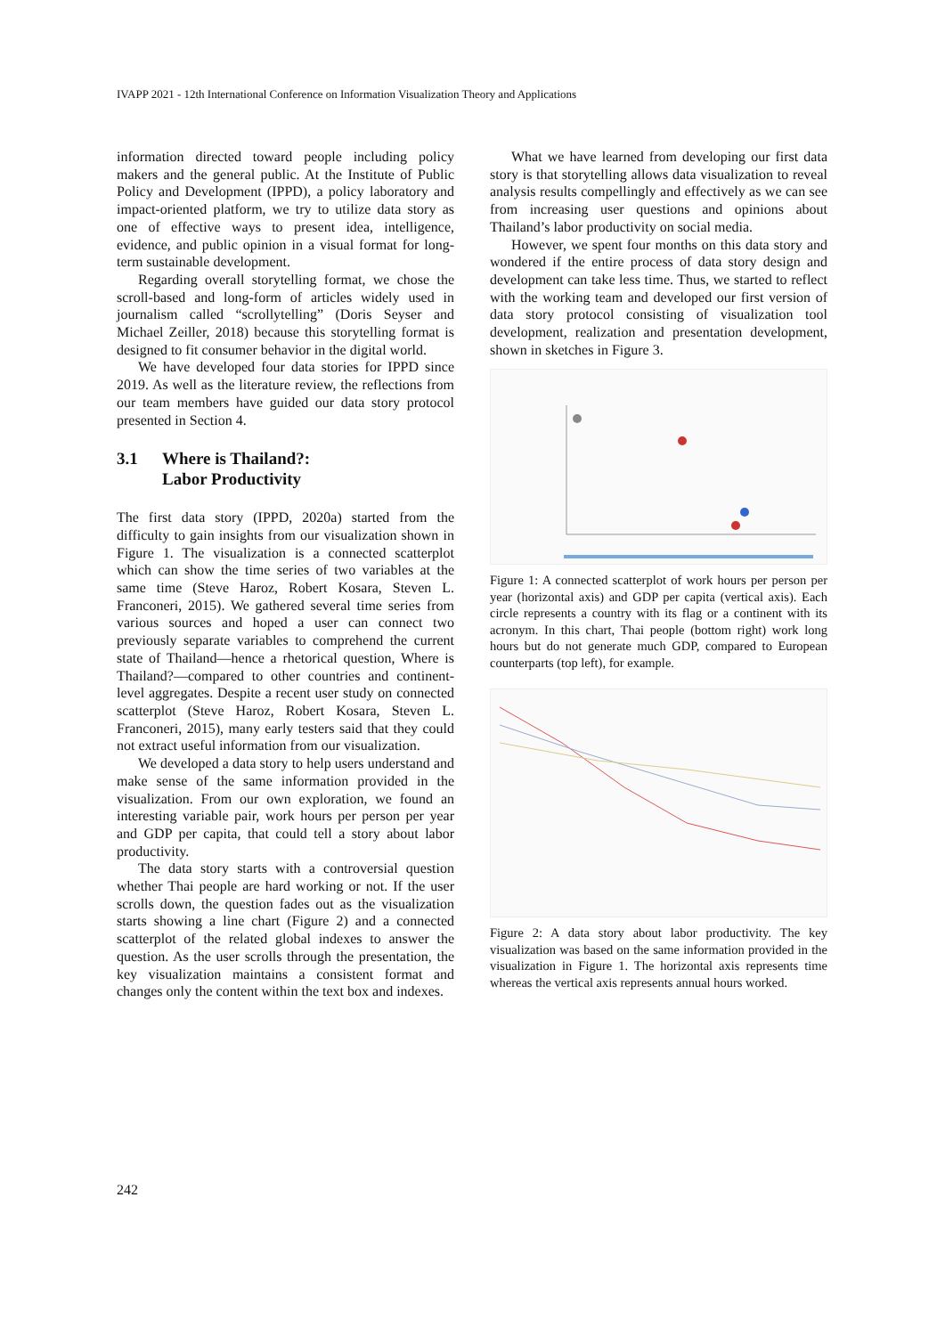IVAPP 2021 - 12th International Conference on Information Visualization Theory and Applications
information directed toward people including policy makers and the general public. At the Institute of Public Policy and Development (IPPD), a policy laboratory and impact-oriented platform, we try to utilize data story as one of effective ways to present idea, intelligence, evidence, and public opinion in a visual format for long-term sustainable development.
Regarding overall storytelling format, we chose the scroll-based and long-form of articles widely used in journalism called “scrollytelling” (Doris Seyser and Michael Zeiller, 2018) because this storytelling format is designed to fit consumer behavior in the digital world.
We have developed four data stories for IPPD since 2019. As well as the literature review, the reflections from our team members have guided our data story protocol presented in Section 4.
3.1 Where is Thailand?:
Labor Productivity
The first data story (IPPD, 2020a) started from the difficulty to gain insights from our visualization shown in Figure 1. The visualization is a connected scatterplot which can show the time series of two variables at the same time (Steve Haroz, Robert Kosara, Steven L. Franconeri, 2015). We gathered several time series from various sources and hoped a user can connect two previously separate variables to comprehend the current state of Thailand—hence a rhetorical question, Where is Thailand?—compared to other countries and continent-level aggregates. Despite a recent user study on connected scatterplot (Steve Haroz, Robert Kosara, Steven L. Franconeri, 2015), many early testers said that they could not extract useful information from our visualization.
We developed a data story to help users understand and make sense of the same information provided in the visualization. From our own exploration, we found an interesting variable pair, work hours per person per year and GDP per capita, that could tell a story about labor productivity.
The data story starts with a controversial question whether Thai people are hard working or not. If the user scrolls down, the question fades out as the visualization starts showing a line chart (Figure 2) and a connected scatterplot of the related global indexes to answer the question. As the user scrolls through the presentation, the key visualization maintains a consistent format and changes only the content within the text box and indexes.
What we have learned from developing our first data story is that storytelling allows data visualization to reveal analysis results compellingly and effectively as we can see from increasing user questions and opinions about Thailand’s labor productivity on social media.
However, we spent four months on this data story and wondered if the entire process of data story design and development can take less time. Thus, we started to reflect with the working team and developed our first version of data story protocol consisting of visualization tool development, realization and presentation development, shown in sketches in Figure 3.
Figure 1: A connected scatterplot of work hours per person per year (horizontal axis) and GDP per capita (vertical axis). Each circle represents a country with its flag or a continent with its acronym. In this chart, Thai people (bottom right) work long hours but do not generate much GDP, compared to European counterparts (top left), for example.
Figure 2: A data story about labor productivity. The key visualization was based on the same information provided in the visualization in Figure 1. The horizontal axis represents time whereas the vertical axis represents annual hours worked.
242